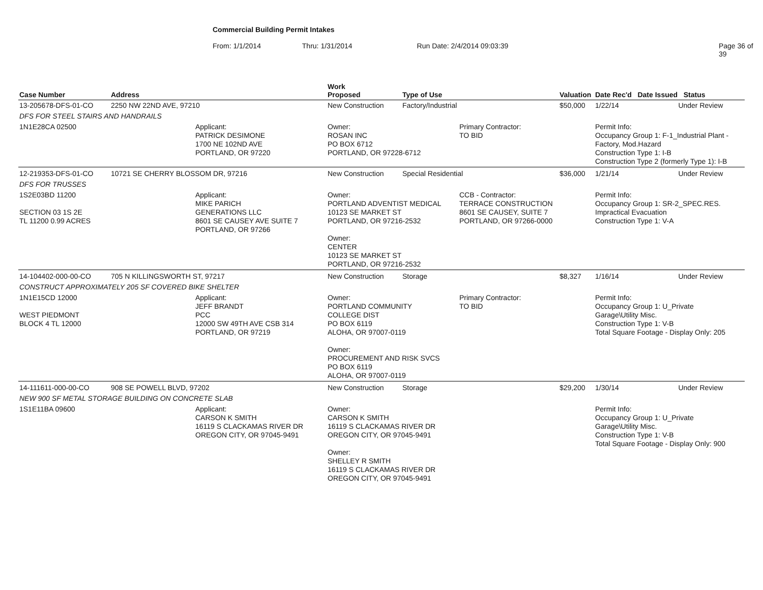Commercial Building Permit Intakes
From: 1/1/2014 Thru: 1/31/2014 Run Date: 2/4/2014 09:03:39 Page 36 of 39
| Case Number | Address | | Work Proposed | Type of Use | | Valuation | Date Rec'd Date Issued Status |
| --- | --- | --- | --- | --- | --- | --- | --- |
| 13-205678-DFS-01-CO | 2250 NW 22ND AVE, 97210 | | New Construction | Factory/Industrial | | $50,000 | 1/22/14 Under Review |
| DFS FOR STEEL STAIRS AND HANDRAILS | | | | | | | |
| 1N1E28CA 02500 | | Applicant: PATRICK DESIMONE 1700 NE 102ND AVE PORTLAND, OR 97220 | Owner: ROSAN INC PO BOX 6712 PORTLAND, OR 97228-6712 | | Primary Contractor: TO BID | | Permit Info: Occupancy Group 1: F-1_Industrial Plant - Factory, Mod.Hazard Construction Type 1: I-B Construction Type 2 (formerly Type 1): I-B |
| 12-219353-DFS-01-CO | 10721 SE CHERRY BLOSSOM DR, 97216 | | New Construction | Special Residential | | $36,000 | 1/21/14 Under Review |
| DFS FOR TRUSSES | | | | | | | |
| 1S2E03BD 11200 SECTION 03 1S 2E TL 11200 0.99 ACRES | | Applicant: MIKE PARICH GENERATIONS LLC 8601 SE CAUSEY AVE SUITE 7 PORTLAND, OR 97266 | Owner: PORTLAND ADVENTIST MEDICAL 10123 SE MARKET ST PORTLAND, OR 97216-2532 Owner: CENTER 10123 SE MARKET ST PORTLAND, OR 97216-2532 | | CCB - Contractor: TERRACE CONSTRUCTION 8601 SE CAUSEY, SUITE 7 PORTLAND, OR 97266-0000 | | Permit Info: Occupancy Group 1: SR-2_SPEC.RES. Impractical Evacuation Construction Type 1: V-A |
| 14-104402-000-00-CO | 705 N KILLINGSWORTH ST, 97217 | | New Construction | Storage | | $8,327 | 1/16/14 Under Review |
| CONSTRUCT APPROXIMATELY 205 SF COVERED BIKE SHELTER | | | | | | | |
| 1N1E15CD 12000 WEST PIEDMONT BLOCK 4 TL 12000 | | Applicant: JEFF BRANDT PCC 12000 SW 49TH AVE CSB 314 PORTLAND, OR 97219 | Owner: PORTLAND COMMUNITY COLLEGE DIST PO BOX 6119 ALOHA, OR 97007-0119 Owner: PROCUREMENT AND RISK SVCS PO BOX 6119 ALOHA, OR 97007-0119 | | Primary Contractor: TO BID | | Permit Info: Occupancy Group 1: U_Private Garage\Utility Misc. Construction Type 1: V-B Total Square Footage - Display Only: 205 |
| 14-111611-000-00-CO | 908 SE POWELL BLVD, 97202 | | New Construction | Storage | | $29,200 | 1/30/14 Under Review |
| NEW 900 SF METAL STORAGE BUILDING ON CONCRETE SLAB | | | | | | | |
| 1S1E11BA 09600 | | Applicant: CARSON K SMITH 16119 S CLACKAMAS RIVER DR OREGON CITY, OR 97045-9491 | Owner: CARSON K SMITH 16119 S CLACKAMAS RIVER DR OREGON CITY, OR 97045-9491 Owner: SHELLEY R SMITH 16119 S CLACKAMAS RIVER DR OREGON CITY, OR 97045-9491 | | | | Permit Info: Occupancy Group 1: U_Private Garage\Utility Misc. Construction Type 1: V-B Total Square Footage - Display Only: 900 |